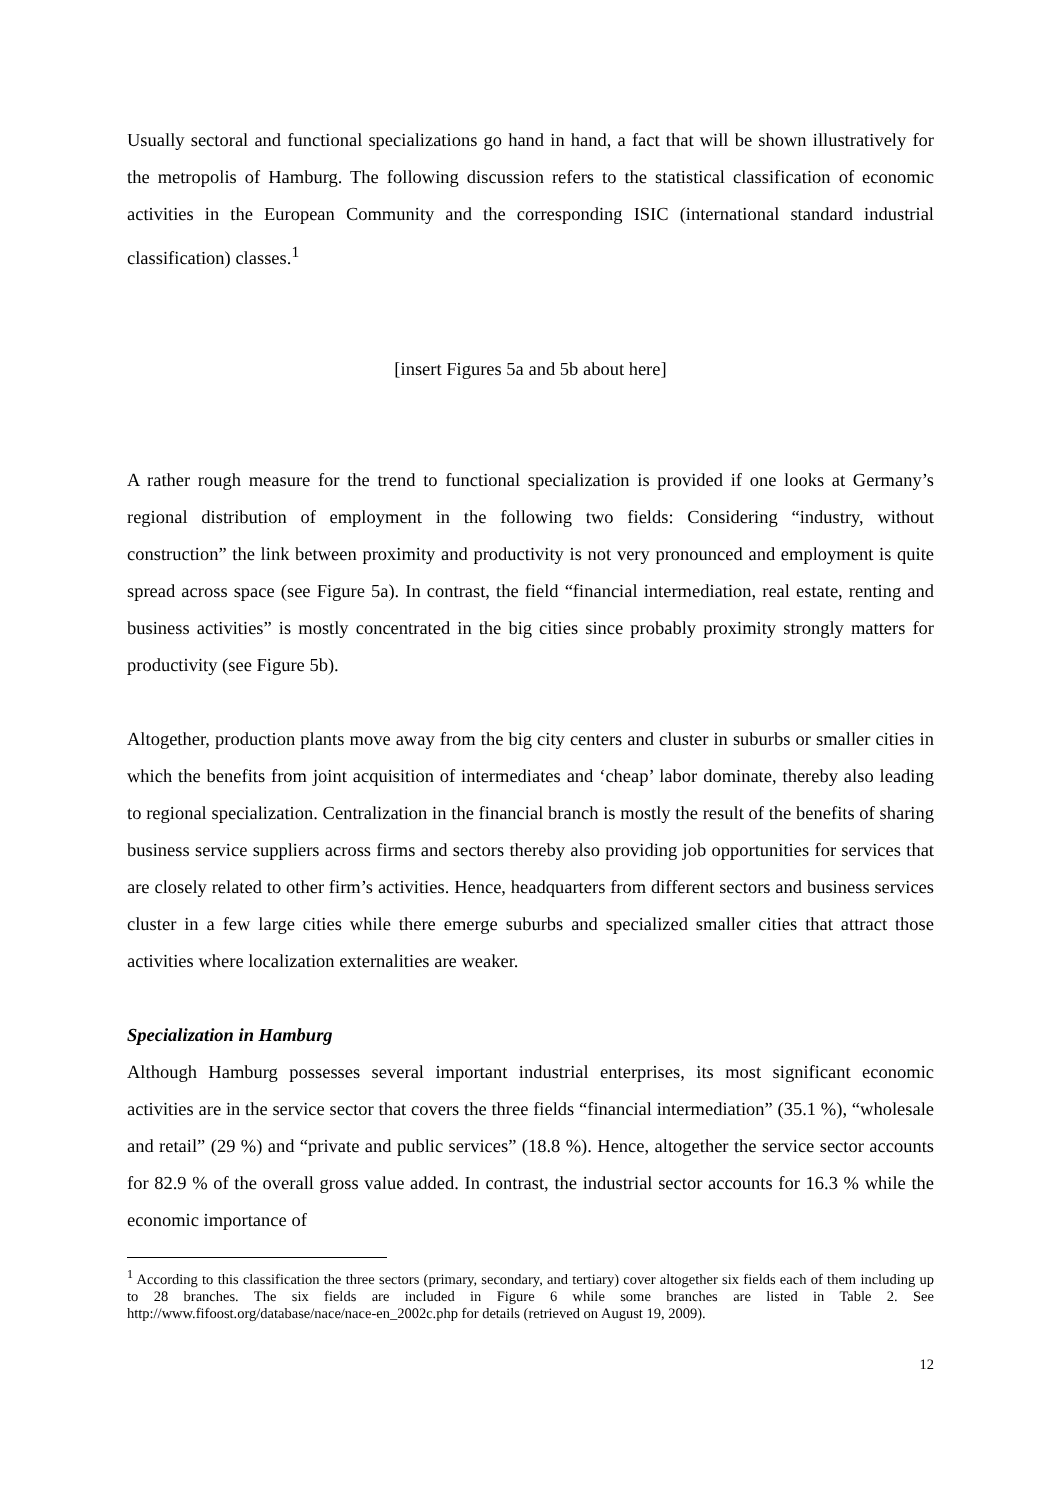Usually sectoral and functional specializations go hand in hand, a fact that will be shown illustratively for the metropolis of Hamburg. The following discussion refers to the statistical classification of economic activities in the European Community and the corresponding ISIC (international standard industrial classification) classes.<sup>1</sup>
[insert Figures 5a and 5b about here]
A rather rough measure for the trend to functional specialization is provided if one looks at Germany’s regional distribution of employment in the following two fields: Considering “industry, without construction” the link between proximity and productivity is not very pronounced and employment is quite spread across space (see Figure 5a). In contrast, the field “financial intermediation, real estate, renting and business activities” is mostly concentrated in the big cities since probably proximity strongly matters for productivity (see Figure 5b).
Altogether, production plants move away from the big city centers and cluster in suburbs or smaller cities in which the benefits from joint acquisition of intermediates and ‘cheap’ labor dominate, thereby also leading to regional specialization. Centralization in the financial branch is mostly the result of the benefits of sharing business service suppliers across firms and sectors thereby also providing job opportunities for services that are closely related to other firm’s activities. Hence, headquarters from different sectors and business services cluster in a few large cities while there emerge suburbs and specialized smaller cities that attract those activities where localization externalities are weaker.
Specialization in Hamburg
Although Hamburg possesses several important industrial enterprises, its most significant economic activities are in the service sector that covers the three fields “financial intermediation” (35.1 %), “wholesale and retail” (29 %) and “private and public services” (18.8 %). Hence, altogether the service sector accounts for 82.9 % of the overall gross value added. In contrast, the industrial sector accounts for 16.3 % while the economic importance of
<sup>1</sup> According to this classification the three sectors (primary, secondary, and tertiary) cover altogether six fields each of them including up to 28 branches. The six fields are included in Figure 6 while some branches are listed in Table 2. See http://www.fifoost.org/database/nace/nace-en_2002c.php for details (retrieved on August 19, 2009).
12